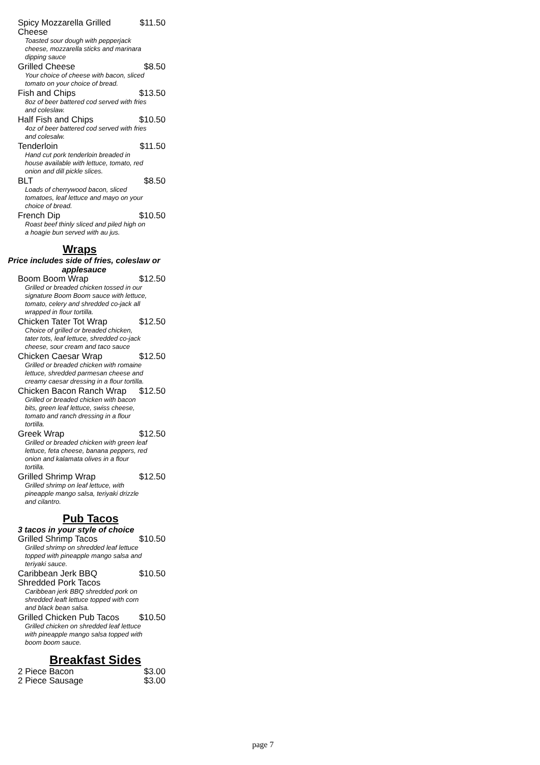Spicy Mozzarella Grilled Cheese $11.50
Toasted sour dough with pepperjack cheese, mozzarella sticks and marinara dipping sauce
Grilled Cheese $8.50
Your choice of cheese with bacon, sliced tomato on your choice of bread.
Fish and Chips $13.50
8oz of beer battered cod served with fries and coleslaw.
Half Fish and Chips $10.50
4oz of beer battered cod served with fries and colesalw.
Tenderloin $11.50
Hand cut pork tenderloin breaded in house available with lettuce, tomato, red onion and dill pickle slices.
BLT $8.50
Loads of cherrywood bacon, sliced tomatoes, leaf lettuce and mayo on your choice of bread.
French Dip $10.50
Roast beef thinly sliced and piled high on a hoagie bun served with au jus.
Wraps
Price includes side of fries, coleslaw or applesauce
Boom Boom Wrap $12.50
Grilled or breaded chicken tossed in our signature Boom Boom sauce with lettuce, tomato, celery and shredded co-jack all wrapped in flour tortilla.
Chicken Tater Tot Wrap $12.50
Choice of grilled or breaded chicken, tater tots, leaf lettuce, shredded co-jack cheese, sour cream and taco sauce
Chicken Caesar Wrap $12.50
Grilled or breaded chicken with romaine lettuce, shredded parmesan cheese and creamy caesar dressing in a flour tortilla.
Chicken Bacon Ranch Wrap $12.50
Grilled or breaded chicken with bacon bits, green leaf lettuce, swiss cheese, tomato and ranch dressing in a flour tortilla.
Greek Wrap $12.50
Grilled or breaded chicken with green leaf lettuce, feta cheese, banana peppers, red onion and kalamata olives in a flour tortilla.
Grilled Shrimp Wrap $12.50
Grilled shrimp on leaf lettuce, with pineapple mango salsa, teriyaki drizzle and cilantro.
Pub Tacos
3 tacos in your style of choice
Grilled Shrimp Tacos $10.50
Grilled shrimp on shredded leaf lettuce topped with pineapple mango salsa and teriyaki sauce.
Caribbean Jerk BBQ Shredded Pork Tacos $10.50
Caribbean jerk BBQ shredded pork on shredded leaft lettuce topped with corn and black bean salsa.
Grilled Chicken Pub Tacos $10.50
Grilled chicken on shredded leaf lettuce with pineapple mango salsa topped with boom boom sauce.
Breakfast Sides
2 Piece Bacon $3.00
2 Piece Sausage $3.00
page 7